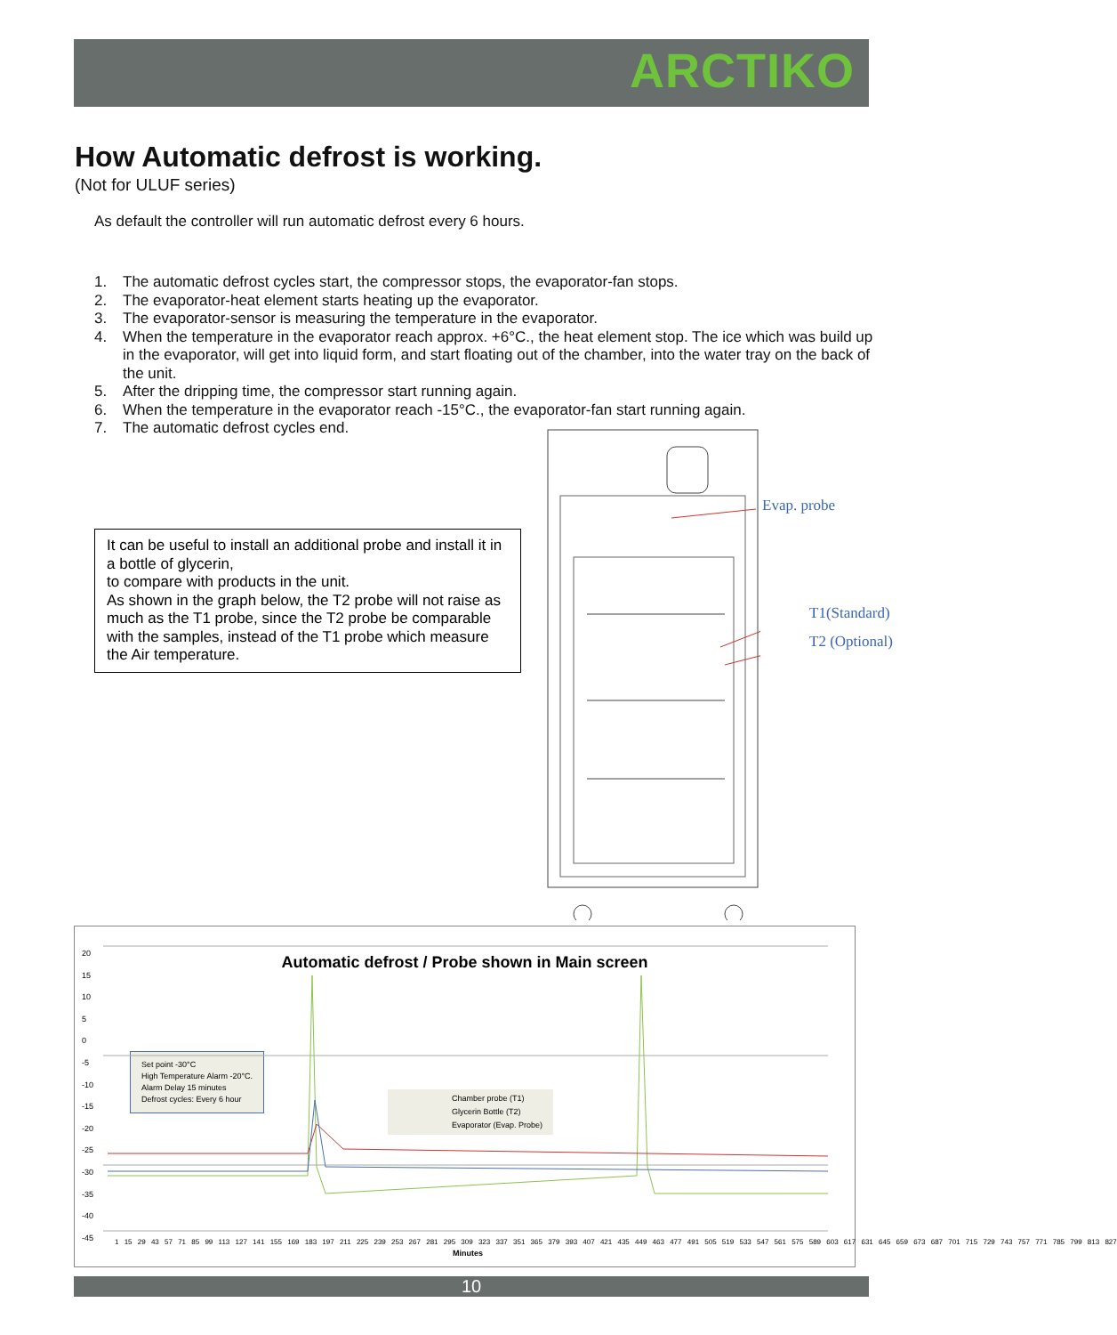ARCTIKO
How Automatic defrost is working.
(Not for ULUF series)
As default the controller will run automatic defrost every 6 hours.
1. The automatic defrost cycles start, the compressor stops, the evaporator-fan stops.
2. The evaporator-heat element starts heating up the evaporator.
3. The evaporator-sensor is measuring the temperature in the evaporator.
4. When the temperature in the evaporator reach approx. +6°C., the heat element stop. The ice which was build up in the evaporator, will get into liquid form, and start floating out of the chamber, into the water tray on the back of the unit.
5. After the dripping time, the compressor start running again.
6. When the temperature in the evaporator reach -15°C., the evaporator-fan start running again.
7. The automatic defrost cycles end.
It can be useful to install an additional probe and install it in a bottle of glycerin,
to compare with products in the unit.
As shown in the graph below, the T2 probe will not raise as much as the T1 probe, since the T2 probe be comparable with the samples, instead of the T1 probe which measure the Air temperature.
Evap. probe
T1(Standard)
T2 (Optional)
Automatic defrost / Probe shown in Main screen
Set point -30°C
High Temperature Alarm -20°C.
Alarm Delay 15 minutes
Defrost cycles: Every 6 hour
Chamber probe (T1)
Glycerin Bottle (T2)
Evaporator (Evap. Probe)
20
15
10
5
0
-5
-10
-15
-20
-25
-30
-35
-40
-45
Minutes
1 15 29 43 57 71 85 99 113 127 141 155 169 183 197 211 225 239 253 267 281 295 309 323 337 351 365 379 393 407 421 435 449 463 477 491 505 519 533 547 561 575 589 603 617 631 645 659 673 687 701 715 729 743 757 771 785 799 813 827
10